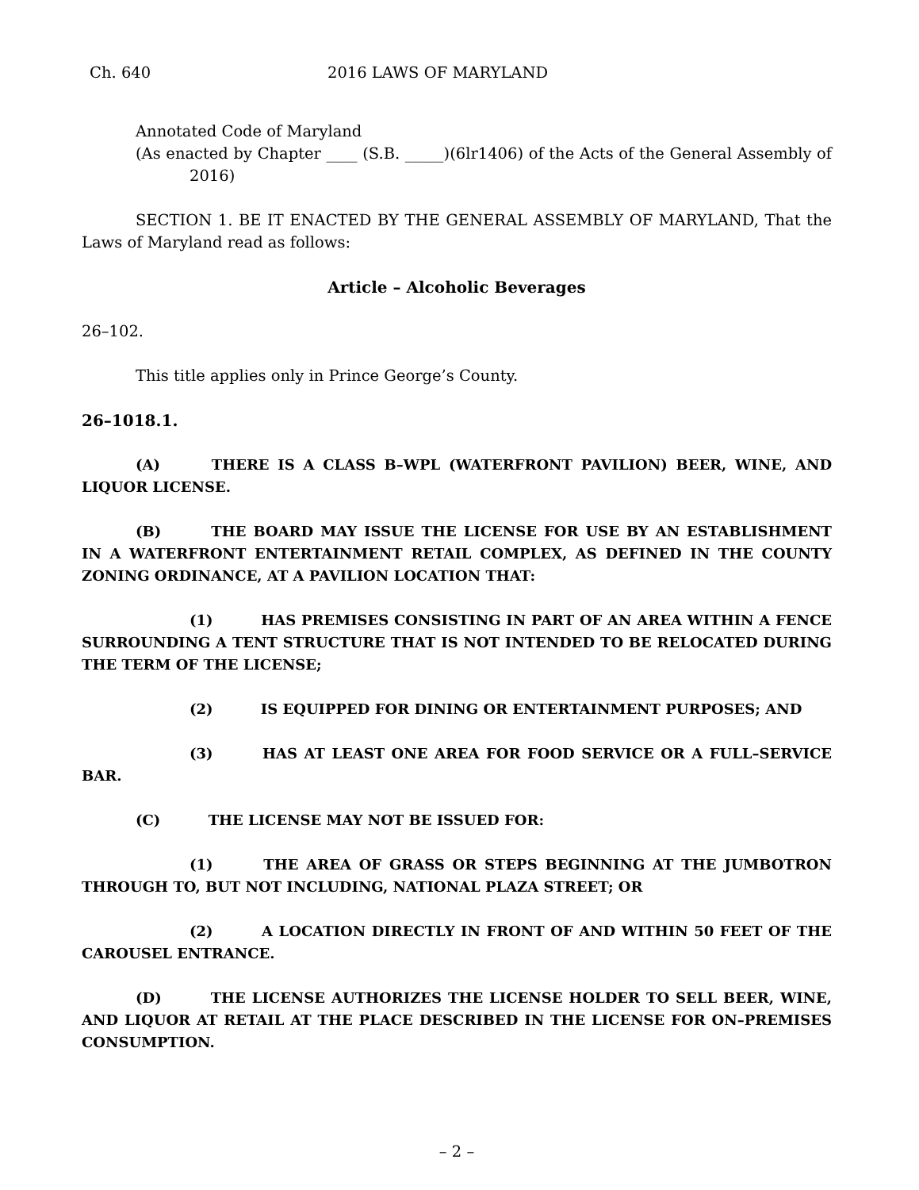Ch. 640 2016 LAWS OF MARYLAND
Annotated Code of Maryland
(As enacted by Chapter ____ (S.B. _____)(6lr1406) of the Acts of the General Assembly of 2016)
SECTION 1. BE IT ENACTED BY THE GENERAL ASSEMBLY OF MARYLAND, That the Laws of Maryland read as follows:
Article – Alcoholic Beverages
26–102.
This title applies only in Prince George’s County.
26–1018.1.
(A) THERE IS A CLASS B–WPL (WATERFRONT PAVILION) BEER, WINE, AND LIQUOR LICENSE.
(B) THE BOARD MAY ISSUE THE LICENSE FOR USE BY AN ESTABLISHMENT IN A WATERFRONT ENTERTAINMENT RETAIL COMPLEX, AS DEFINED IN THE COUNTY ZONING ORDINANCE, AT A PAVILION LOCATION THAT:
(1) HAS PREMISES CONSISTING IN PART OF AN AREA WITHIN A FENCE SURROUNDING A TENT STRUCTURE THAT IS NOT INTENDED TO BE RELOCATED DURING THE TERM OF THE LICENSE;
(2) IS EQUIPPED FOR DINING OR ENTERTAINMENT PURPOSES; AND
(3) HAS AT LEAST ONE AREA FOR FOOD SERVICE OR A FULL–SERVICE BAR.
(C) THE LICENSE MAY NOT BE ISSUED FOR:
(1) THE AREA OF GRASS OR STEPS BEGINNING AT THE JUMBOTRON THROUGH TO, BUT NOT INCLUDING, NATIONAL PLAZA STREET; OR
(2) A LOCATION DIRECTLY IN FRONT OF AND WITHIN 50 FEET OF THE CAROUSEL ENTRANCE.
(D) THE LICENSE AUTHORIZES THE LICENSE HOLDER TO SELL BEER, WINE, AND LIQUOR AT RETAIL AT THE PLACE DESCRIBED IN THE LICENSE FOR ON–PREMISES CONSUMPTION.
– 2 –